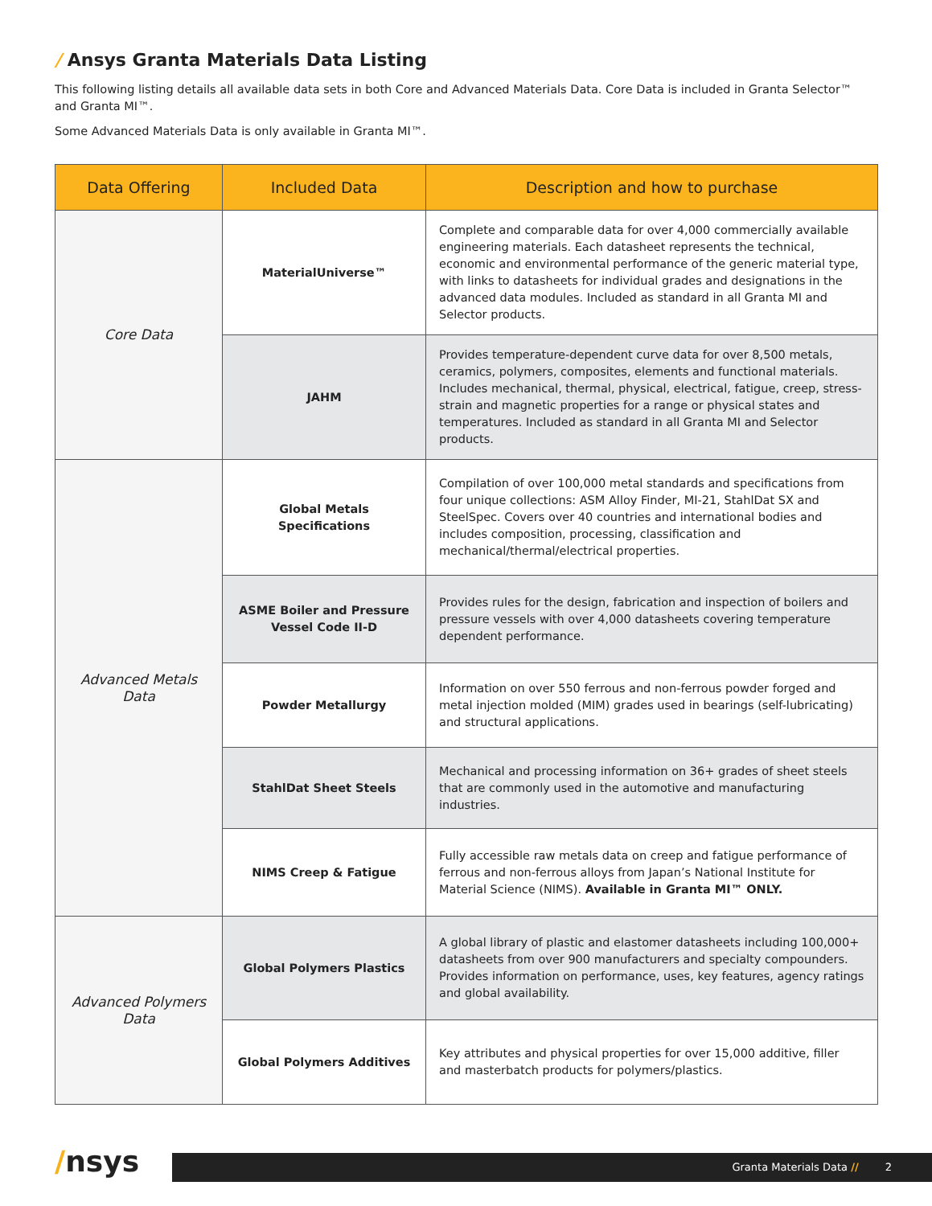/ Ansys Granta Materials Data Listing
This following listing details all available data sets in both Core and Advanced Materials Data. Core Data is included in Granta Selector™ and Granta MI™.
Some Advanced Materials Data is only available in Granta MI™.
| Data Offering | Included Data | Description and how to purchase |
| --- | --- | --- |
| Core Data | MaterialUniverse™ | Complete and comparable data for over 4,000 commercially available engineering materials. Each datasheet represents the technical, economic and environmental performance of the generic material type, with links to datasheets for individual grades and designations in the advanced data modules. Included as standard in all Granta MI and Selector products. |
| | JAHM | Provides temperature-dependent curve data for over 8,500 metals, ceramics, polymers, composites, elements and functional materials. Includes mechanical, thermal, physical, electrical, fatigue, creep, stress-strain and magnetic properties for a range or physical states and temperatures. Included as standard in all Granta MI and Selector products. |
| Advanced Metals Data | Global Metals Specifications | Compilation of over 100,000 metal standards and specifications from four unique collections: ASM Alloy Finder, MI-21, StahlDat SX and SteelSpec. Covers over 40 countries and international bodies and includes composition, processing, classification and mechanical/thermal/electrical properties. |
| | ASME Boiler and Pressure Vessel Code II-D | Provides rules for the design, fabrication and inspection of boilers and pressure vessels with over 4,000 datasheets covering temperature dependent performance. |
| | Powder Metallurgy | Information on over 550 ferrous and non-ferrous powder forged and metal injection molded (MIM) grades used in bearings (self-lubricating) and structural applications. |
| | StahlDat Sheet Steels | Mechanical and processing information on 36+ grades of sheet steels that are commonly used in the automotive and manufacturing industries. |
| | NIMS Creep & Fatigue | Fully accessible raw metals data on creep and fatigue performance of ferrous and non-ferrous alloys from Japan’s National Institute for Material Science (NIMS). Available in Granta MI™ ONLY. |
| Advanced Polymers Data | Global Polymers Plastics | A global library of plastic and elastomer datasheets including 100,000+ datasheets from over 900 manufacturers and specialty compounders. Provides information on performance, uses, key features, agency ratings and global availability. |
| | Global Polymers Additives | Key attributes and physical properties for over 15,000 additive, filler and masterbatch products for polymers/plastics. |
/nsys
Granta Materials Data // 2